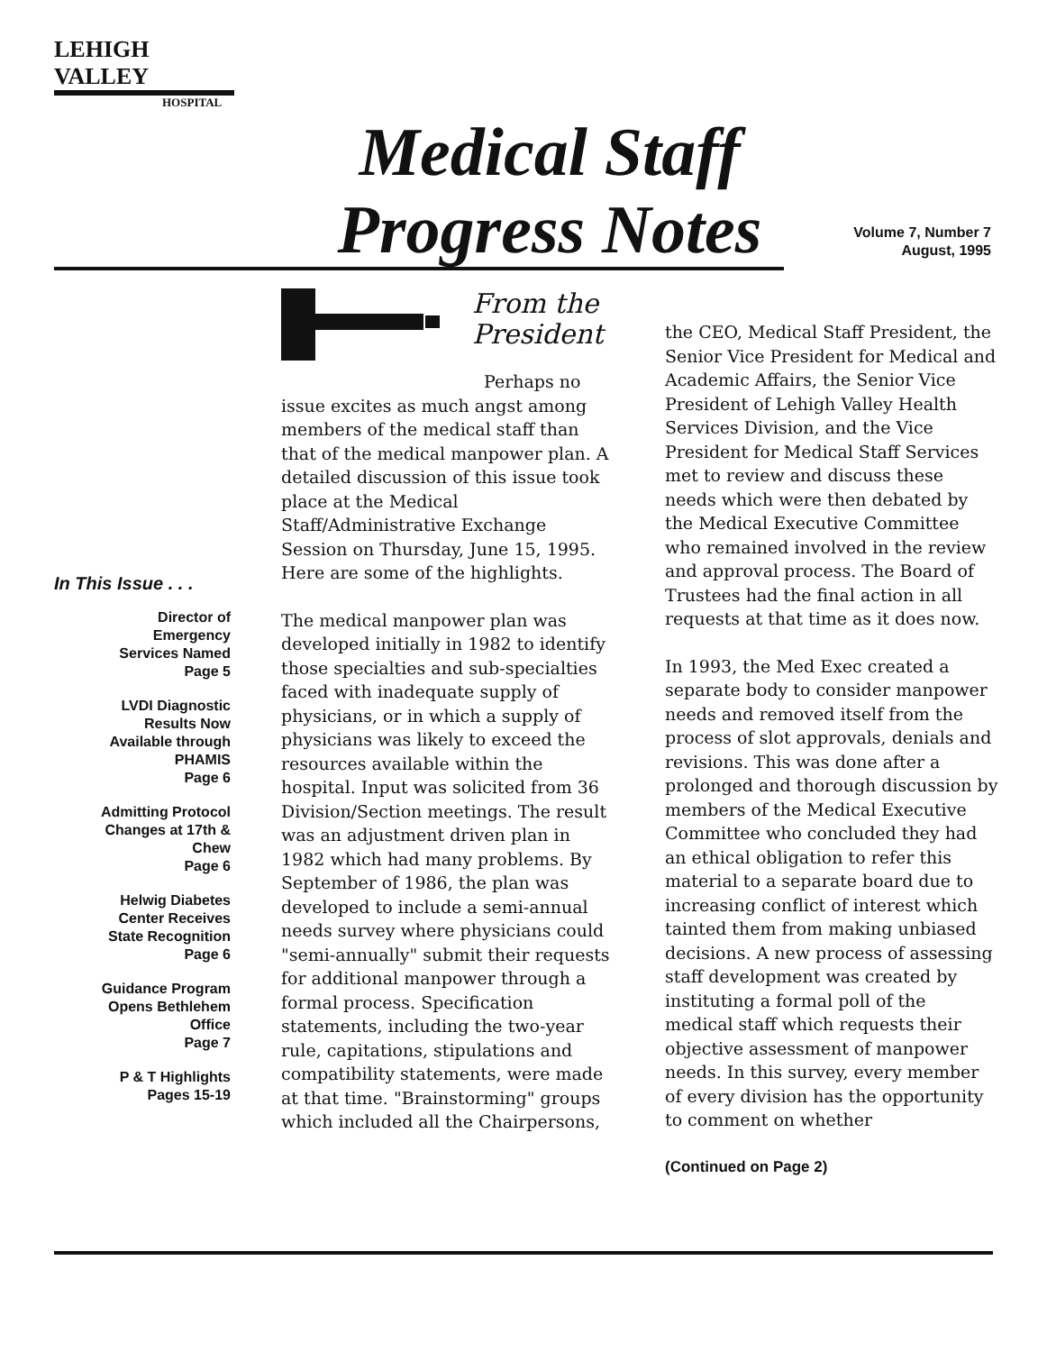LEHIGH VALLEY
HOSPITAL
Medical Staff
Progress Notes
Volume 7, Number 7
August, 1995
In This Issue . . .
Director of
Emergency
Services Named
Page 5
LVDI Diagnostic
Results Now
Available through
PHAMIS
Page 6
Admitting Protocol
Changes at 17th &
Chew
Page 6
Helwig Diabetes
Center Receives
State Recognition
Page 6
Guidance Program
Opens Bethlehem
Office
Page 7
P & T Highlights
Pages 15-19
From the
President
Perhaps no issue excites as much angst among members of the medical staff than that of the medical manpower plan. A detailed discussion of this issue took place at the Medical Staff/Administrative Exchange Session on Thursday, June 15, 1995. Here are some of the highlights.
The medical manpower plan was developed initially in 1982 to identify those specialties and sub-specialties faced with inadequate supply of physicians, or in which a supply of physicians was likely to exceed the resources available within the hospital. Input was solicited from 36 Division/Section meetings. The result was an adjustment driven plan in 1982 which had many problems. By September of 1986, the plan was developed to include a semi-annual needs survey where physicians could "semi-annually" submit their requests for additional manpower through a formal process. Specification statements, including the two-year rule, capitations, stipulations and compatibility statements, were made at that time. "Brainstorming" groups which included all the Chairpersons,
the CEO, Medical Staff President, the Senior Vice President for Medical and Academic Affairs, the Senior Vice President of Lehigh Valley Health Services Division, and the Vice President for Medical Staff Services met to review and discuss these needs which were then debated by the Medical Executive Committee who remained involved in the review and approval process. The Board of Trustees had the final action in all requests at that time as it does now.
In 1993, the Med Exec created a separate body to consider manpower needs and removed itself from the process of slot approvals, denials and revisions. This was done after a prolonged and thorough discussion by members of the Medical Executive Committee who concluded they had an ethical obligation to refer this material to a separate board due to increasing conflict of interest which tainted them from making unbiased decisions. A new process of assessing staff development was created by instituting a formal poll of the medical staff which requests their objective assessment of manpower needs. In this survey, every member of every division has the opportunity to comment on whether
(Continued on Page 2)